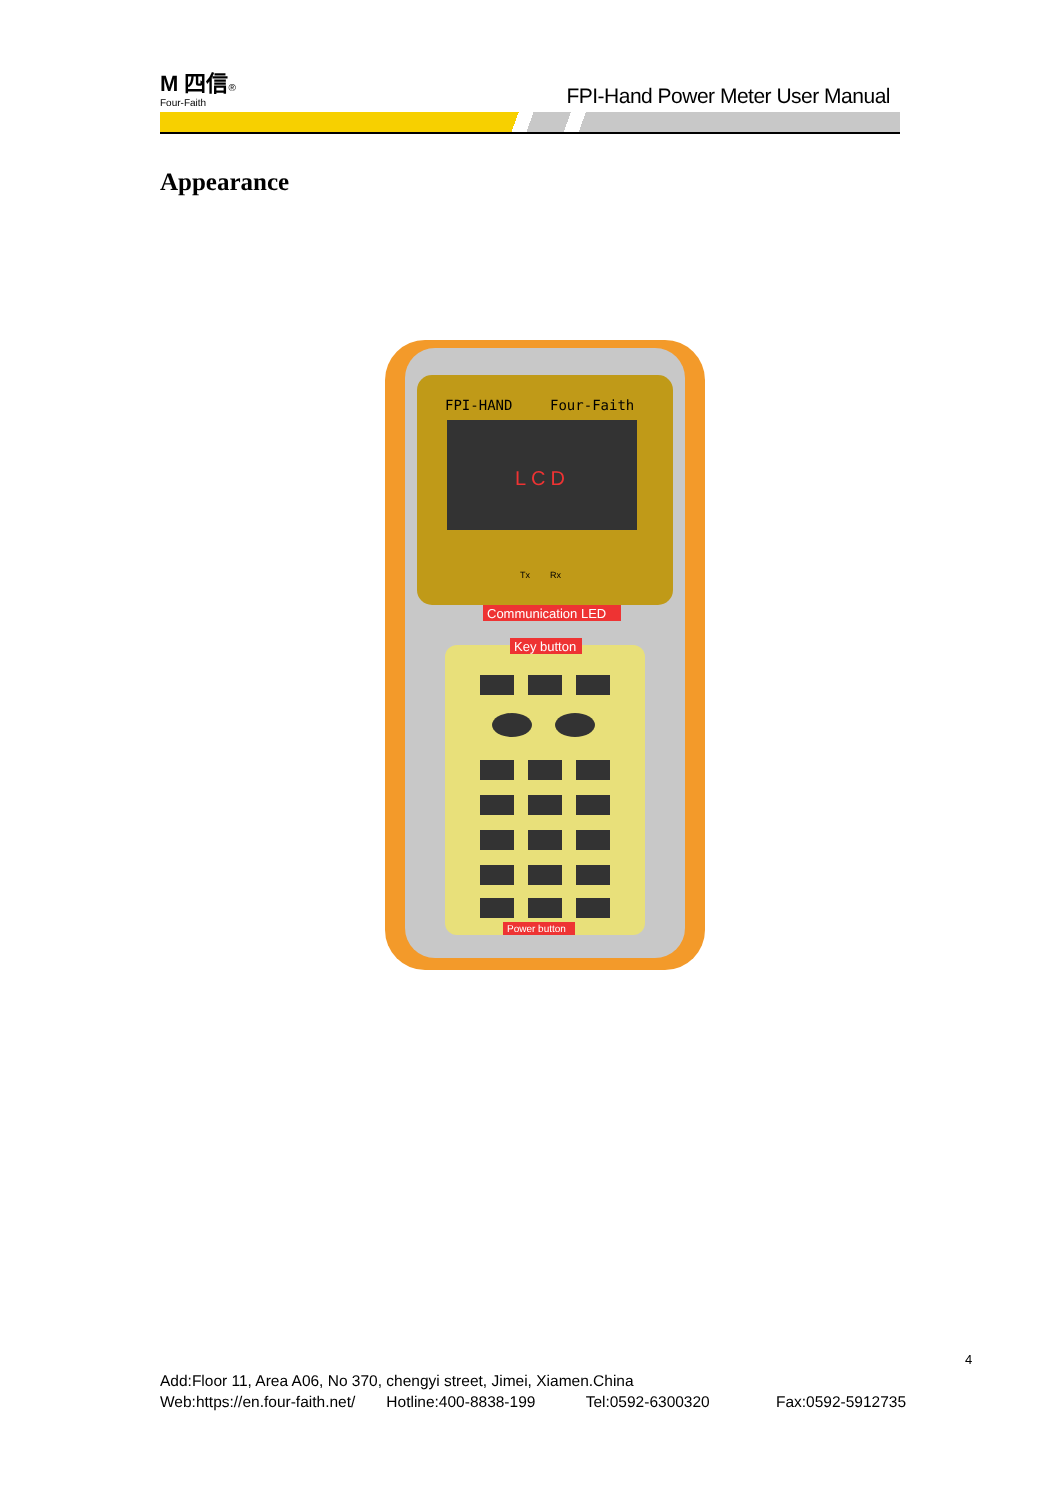M 四信®
Four-Faith
FPI-Hand Power Meter User Manual
Appearance
FPI-HAND
Four-Faith
LCD
Tx
Rx
Communication LED
Key button
Power button
4
Add:Floor 11, Area A06, No 370, chengyi street, Jimei, Xiamen.China
Web:https://en.four-faith.net/ Hotline:400-8838-199 Tel:0592-6300320 Fax:0592-5912735